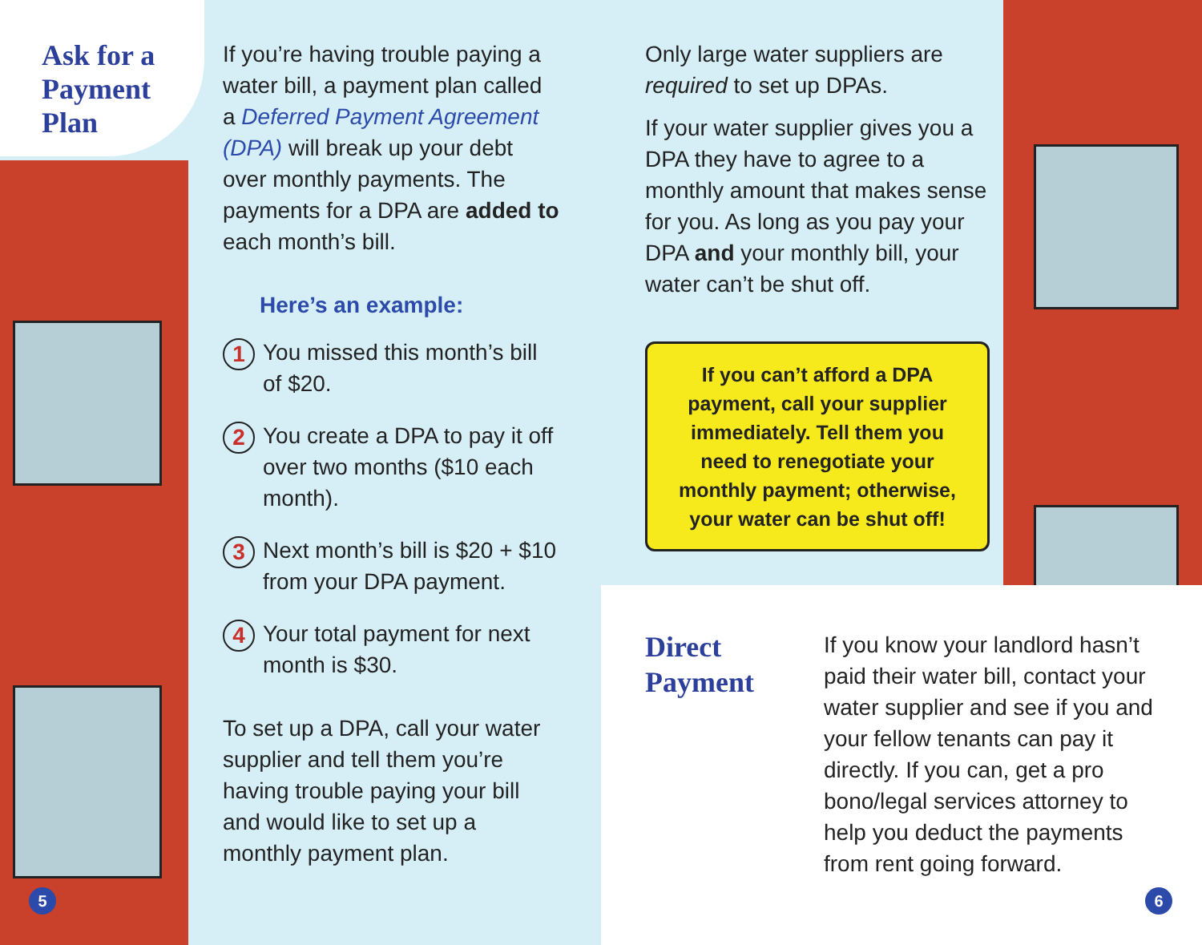Ask for a
Payment
Plan
If you’re having trouble paying a water bill, a payment plan called a Deferred Payment Agreement (DPA) will break up your debt over monthly payments. The payments for a DPA are added to each month’s bill.
Here’s an example:
1 You missed this month’s bill of $20.
2 You create a DPA to pay it off over two months ($10 each month).
3 Next month’s bill is $20 + $10 from your DPA payment.
4 Your total payment for next month is $30.
To set up a DPA, call your water supplier and tell them you’re having trouble paying your bill and would like to set up a monthly payment plan.
Only large water suppliers are required to set up DPAs.
If your water supplier gives you a DPA they have to agree to a monthly amount that makes sense for you. As long as you pay your DPA and your monthly bill, your water can’t be shut off.
If you can’t afford a DPA payment, call your supplier immediately. Tell them you need to renegotiate your monthly payment; otherwise, your water can be shut off!
Direct
Payment
If you know your landlord hasn’t paid their water bill, contact your water supplier and see if you and your fellow tenants can pay it directly. If you can, get a pro bono/legal services attorney to help you deduct the payments from rent going forward.
5 6